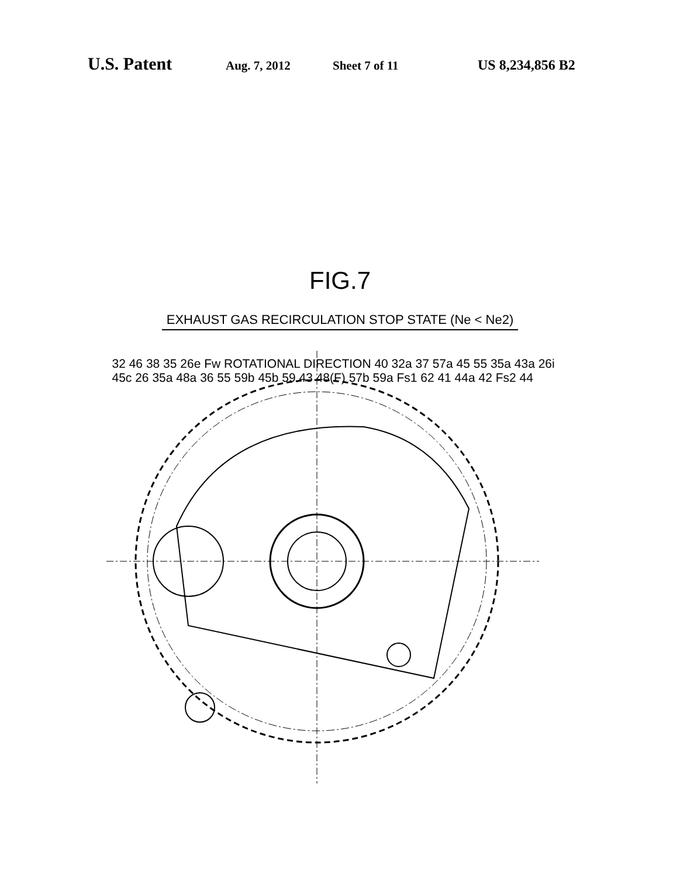U.S. Patent
Aug. 7, 2012 Sheet 7 of 11 US 8,234,856 B2
FIG.7
EXHAUST GAS RECIRCULATION STOP STATE (Ne < Ne2)
32 46 38 35 26e Fw ROTATIONAL DIRECTION 40 32a 37 57a 45 55 35a 43a 26i 45c 26 35a 48a 36 55 59b 45b 59 43 48(F) 57b 59a Fs1 62 41 44a 42 Fs2 44